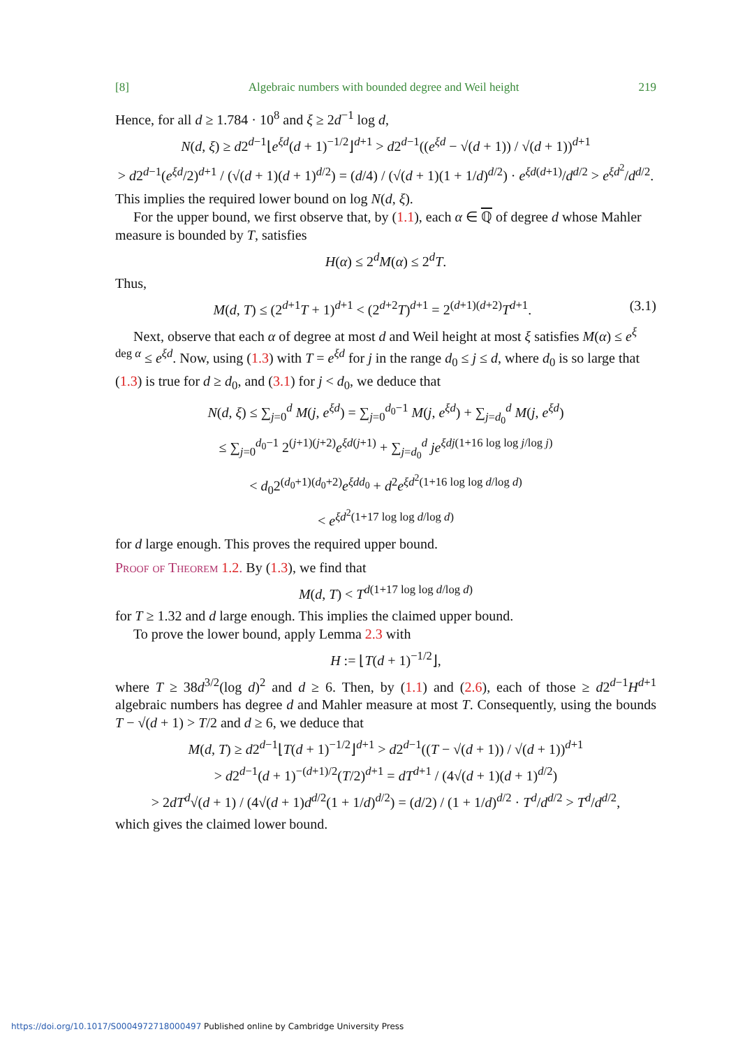[8] Algebraic numbers with bounded degree and Weil height 219
Hence, for all d ≥ 1.784 · 10<sup>8</sup> and ξ ≥ 2d<sup>−1</sup> log d,
N(d, ξ) ≥ d2<sup>d−1</sup>⌊e<sup>ξd</sup>(d + 1)<sup>−1/2</sup>⌋<sup>d+1</sup> > d2<sup>d−1</sup>((e<sup>ξd</sup> − √(d + 1)) / √(d + 1))<sup>d+1</sup>
> d2<sup>d−1</sup>(e<sup>ξd</sup>/2)<sup>d+1</sup> / (√(d + 1)(d + 1)<sup>d/2</sup>) = (d/4) / (√(d + 1)(1 + 1/d)<sup>d/2</sup>) · e<sup>ξd(d+1)</sup>/d<sup>d/2</sup> > e<sup>ξd<sup>2</sup></sup>/d<sup>d/2</sup>.
This implies the required lower bound on log N(d, ξ).
For the upper bound, we first observe that, by (1.1), each α ∈ ℚ of degree d whose Mahler measure is bounded by T, satisfies
H(α) ≤ 2<sup>d</sup>M(α) ≤ 2<sup>d</sup>T.
Thus,
M(d, T) ≤ (2<sup>d+1</sup>T + 1)<sup>d+1</sup> < (2<sup>d+2</sup>T)<sup>d+1</sup> = 2<sup>(d+1)(d+2)</sup>T<sup>d+1</sup>. (3.1)
Next, observe that each α of degree at most d and Weil height at most ξ satisfies M(α) ≤ e<sup>ξ deg α</sup> ≤ e<sup>ξd</sup>. Now, using (1.3) with T = e<sup>ξd</sup> for j in the range d<sub>0</sub> ≤ j ≤ d, where d<sub>0</sub> is so large that (1.3) is true for d ≥ d<sub>0</sub>, and (3.1) for j < d<sub>0</sub>, we deduce that
N(d, ξ) ≤ ∑<sub>j=0</sub><sup>d</sup> M(j, e<sup>ξd</sup>) = ∑<sub>j=0</sub><sup>d<sub>0</sub>−1</sup> M(j, e<sup>ξd</sup>) + ∑<sub>j=d<sub>0</sub></sub><sup>d</sup> M(j, e<sup>ξd</sup>)
≤ ∑<sub>j=0</sub><sup>d<sub>0</sub>−1</sup> 2<sup>(j+1)(j+2)</sup>e<sup>ξd(j+1)</sup> + ∑<sub>j=d<sub>0</sub></sub><sup>d</sup> je<sup>ξdj(1+16 log log j/log j)</sup>
< d<sub>0</sub>2<sup>(d<sub>0</sub>+1)(d<sub>0</sub>+2)</sup>e<sup>ξdd<sub>0</sub></sup> + d<sup>2</sup>e<sup>ξd<sup>2</sup>(1+16 log log d/log d)</sup>
< e<sup>ξd<sup>2</sup>(1+17 log log d/log d)</sup>
for d large enough. This proves the required upper bound.
Proof of Theorem 1.2. By (1.3), we find that
M(d, T) < T<sup>d(1+17 log log d/log d)</sup>
for T ≥ 1.32 and d large enough. This implies the claimed upper bound.
To prove the lower bound, apply Lemma 2.3 with
H := ⌊T(d + 1)<sup>−1/2</sup>⌋,
where T ≥ 38d<sup>3/2</sup>(log d)<sup>2</sup> and d ≥ 6. Then, by (1.1) and (2.6), each of those ≥ d2<sup>d−1</sup>H<sup>d+1</sup> algebraic numbers has degree d and Mahler measure at most T. Consequently, using the bounds T − √(d + 1) > T/2 and d ≥ 6, we deduce that
M(d, T) ≥ d2<sup>d−1</sup>⌊T(d + 1)<sup>−1/2</sup>⌋<sup>d+1</sup> > d2<sup>d−1</sup>((T − √(d + 1)) / √(d + 1))<sup>d+1</sup>
> d2<sup>d−1</sup>(d + 1)<sup>−(d+1)/2</sup>(T/2)<sup>d+1</sup> = dT<sup>d+1</sup> / (4√(d + 1)(d + 1)<sup>d/2</sup>)
> 2dT<sup>d</sup>√(d + 1) / (4√(d + 1)d<sup>d/2</sup>(1 + 1/d)<sup>d/2</sup>) = (d/2) / (1 + 1/d)<sup>d/2</sup> · T<sup>d</sup>/d<sup>d/2</sup> > T<sup>d</sup>/d<sup>d/2</sup>,
which gives the claimed lower bound.
https://doi.org/10.1017/S0004972718000497 Published online by Cambridge University Press